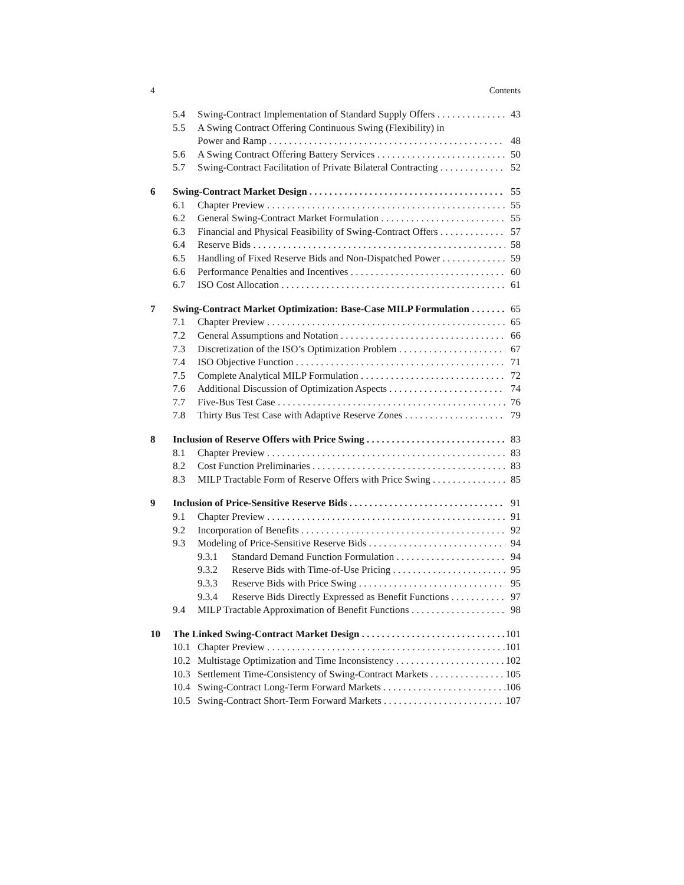4 Contents
5.4 Swing-Contract Implementation of Standard Supply Offers 43
5.5 A Swing Contract Offering Continuous Swing (Flexibility) in
Power and Ramp 48
5.6 A Swing Contract Offering Battery Services 50
5.7 Swing-Contract Facilitation of Private Bilateral Contracting 52
6 Swing-Contract Market Design 55
6.1 Chapter Preview 55
6.2 General Swing-Contract Market Formulation 55
6.3 Financial and Physical Feasibility of Swing-Contract Offers 57
6.4 Reserve Bids 58
6.5 Handling of Fixed Reserve Bids and Non-Dispatched Power 59
6.6 Performance Penalties and Incentives 60
6.7 ISO Cost Allocation 61
7 Swing-Contract Market Optimization: Base-Case MILP Formulation 65
7.1 Chapter Preview 65
7.2 General Assumptions and Notation 66
7.3 Discretization of the ISO’s Optimization Problem 67
7.4 ISO Objective Function 71
7.5 Complete Analytical MILP Formulation 72
7.6 Additional Discussion of Optimization Aspects 74
7.7 Five-Bus Test Case 76
7.8 Thirty Bus Test Case with Adaptive Reserve Zones 79
8 Inclusion of Reserve Offers with Price Swing 83
8.1 Chapter Preview 83
8.2 Cost Function Preliminaries 83
8.3 MILP Tractable Form of Reserve Offers with Price Swing 85
9 Inclusion of Price-Sensitive Reserve Bids 91
9.1 Chapter Preview 91
9.2 Incorporation of Benefits 92
9.3 Modeling of Price-Sensitive Reserve Bids 94
9.3.1 Standard Demand Function Formulation 94
9.3.2 Reserve Bids with Time-of-Use Pricing 95
9.3.3 Reserve Bids with Price Swing 95
9.3.4 Reserve Bids Directly Expressed as Benefit Functions 97
9.4 MILP Tractable Approximation of Benefit Functions 98
10 The Linked Swing-Contract Market Design 101
10.1 Chapter Preview 101
10.2 Multistage Optimization and Time Inconsistency 102
10.3 Settlement Time-Consistency of Swing-Contract Markets 105
10.4 Swing-Contract Long-Term Forward Markets 106
10.5 Swing-Contract Short-Term Forward Markets 107